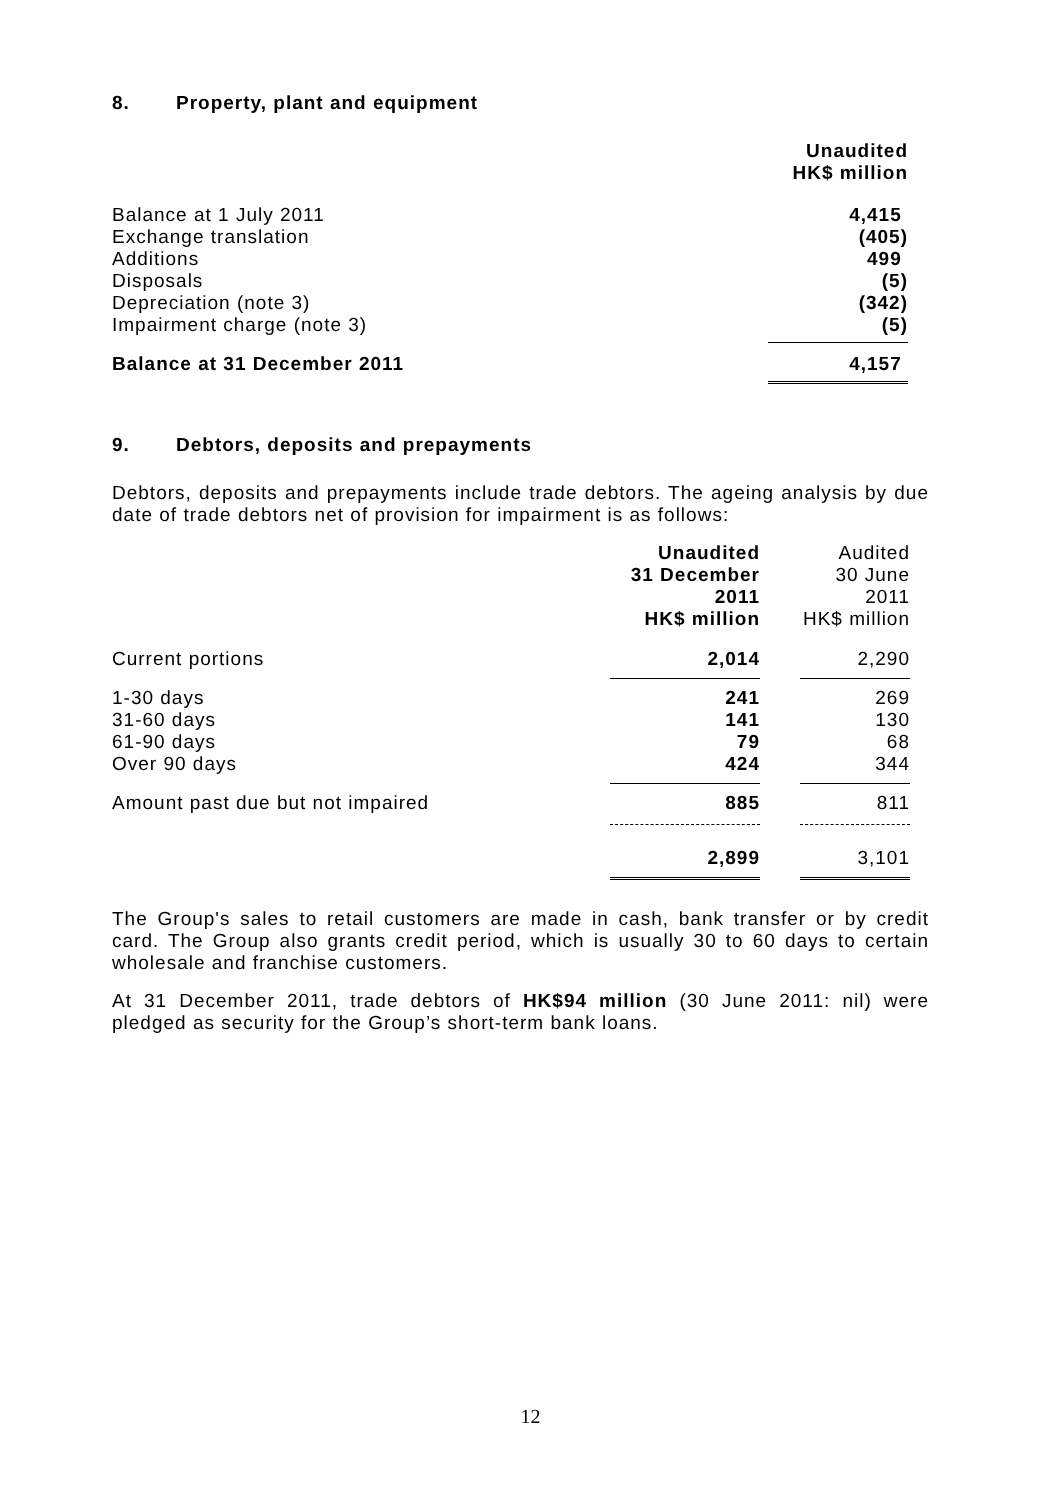8. Property, plant and equipment
| | Unaudited HK$ million |
| Balance at 1 July 2011 Exchange translation Additions Disposals Depreciation (note 3) Impairment charge (note 3) | 4,415 (405) 499 (5) (342) (5) |
| Balance at 31 December 2011 | 4,157 |
9. Debtors, deposits and prepayments
Debtors, deposits and prepayments include trade debtors. The ageing analysis by due date of trade debtors net of provision for impairment is as follows:
| | Unaudited 31 December 2011 HK$ million | | Audited 30 June 2011 HK$ million |
| Current portions | 2,014 | | 2,290 |
| 1-30 days 31-60 days 61-90 days Over 90 days | 241 141 79 424 | | 269 130 68 344 |
| Amount past due but not impaired | 885 | | 811 |
| | 2,899 | | 3,101 |
The Group's sales to retail customers are made in cash, bank transfer or by credit card. The Group also grants credit period, which is usually 30 to 60 days to certain wholesale and franchise customers.
At 31 December 2011, trade debtors of HK$94 million (30 June 2011: nil) were pledged as security for the Group’s short-term bank loans.
12